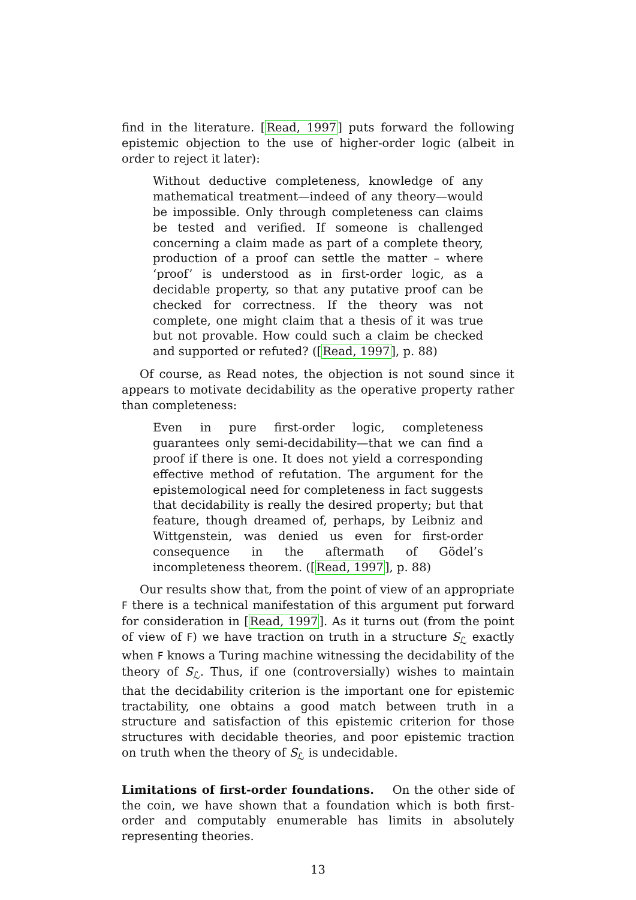find in the literature. [Read, 1997] puts forward the following epistemic objection to the use of higher-order logic (albeit in order to reject it later):
Without deductive completeness, knowledge of any mathematical treatment—indeed of any theory—would be impossible. Only through completeness can claims be tested and verified. If someone is challenged concerning a claim made as part of a complete theory, production of a proof can settle the matter – where ‘proof’ is understood as in first-order logic, as a decidable property, so that any putative proof can be checked for correctness. If the theory was not complete, one might claim that a thesis of it was true but not provable. How could such a claim be checked and supported or refuted? ([Read, 1997], p. 88)
Of course, as Read notes, the objection is not sound since it appears to motivate decidability as the operative property rather than completeness:
Even in pure first-order logic, completeness guarantees only semi-decidability—that we can find a proof if there is one. It does not yield a corresponding effective method of refutation. The argument for the epistemological need for completeness in fact suggests that decidability is really the desired property; but that feature, though dreamed of, perhaps, by Leibniz and Wittgenstein, was denied us even for first-order consequence in the aftermath of Gödel’s incompleteness theorem. ([Read, 1997], p. 88)
Our results show that, from the point of view of an appropriate F there is a technical manifestation of this argument put forward for consideration in [Read, 1997]. As it turns out (from the point of view of F) we have traction on truth in a structure S<sub>ℒ</sub> exactly when F knows a Turing machine witnessing the decidability of the theory of S<sub>ℒ</sub>. Thus, if one (controversially) wishes to maintain that the decidability criterion is the important one for epistemic tractability, one obtains a good match between truth in a structure and satisfaction of this epistemic criterion for those structures with decidable theories, and poor epistemic traction on truth when the theory of S<sub>ℒ</sub> is undecidable.
Limitations of first-order foundations. On the other side of the coin, we have shown that a foundation which is both first-order and computably enumerable has limits in absolutely representing theories.
13